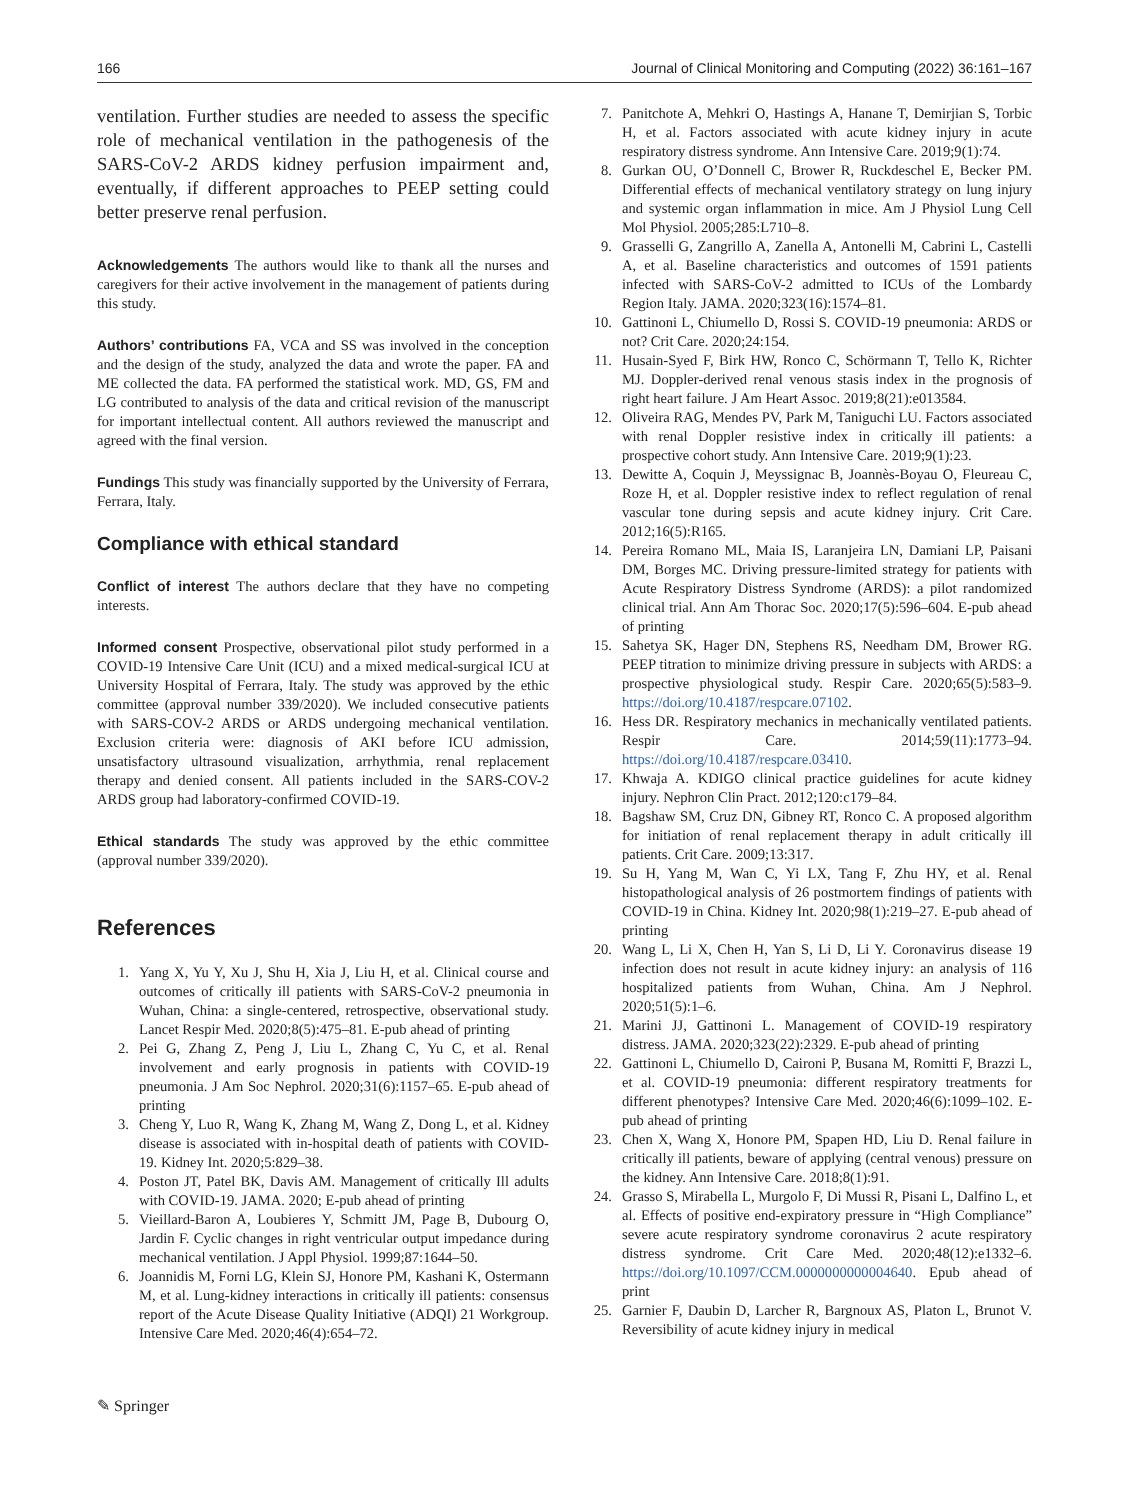166 Journal of Clinical Monitoring and Computing (2022) 36:161–167
ventilation. Further studies are needed to assess the specific role of mechanical ventilation in the pathogenesis of the SARS-CoV-2 ARDS kidney perfusion impairment and, eventually, if different approaches to PEEP setting could better preserve renal perfusion.
Acknowledgements The authors would like to thank all the nurses and caregivers for their active involvement in the management of patients during this study.
Authors’ contributions FA, VCA and SS was involved in the conception and the design of the study, analyzed the data and wrote the paper. FA and ME collected the data. FA performed the statistical work. MD, GS, FM and LG contributed to analysis of the data and critical revision of the manuscript for important intellectual content. All authors reviewed the manuscript and agreed with the final version.
Fundings This study was financially supported by the University of Ferrara, Ferrara, Italy.
Compliance with ethical standard
Conflict of interest The authors declare that they have no competing interests.
Informed consent Prospective, observational pilot study performed in a COVID-19 Intensive Care Unit (ICU) and a mixed medical-surgical ICU at University Hospital of Ferrara, Italy. The study was approved by the ethic committee (approval number 339/2020). We included consecutive patients with SARS-COV-2 ARDS or ARDS undergoing mechanical ventilation. Exclusion criteria were: diagnosis of AKI before ICU admission, unsatisfactory ultrasound visualization, arrhythmia, renal replacement therapy and denied consent. All patients included in the SARS-COV-2 ARDS group had laboratory-confirmed COVID-19.
Ethical standards The study was approved by the ethic committee (approval number 339/2020).
References
1. Yang X, Yu Y, Xu J, Shu H, Xia J, Liu H, et al. Clinical course and outcomes of critically ill patients with SARS-CoV-2 pneumonia in Wuhan, China: a single-centered, retrospective, observational study. Lancet Respir Med. 2020;8(5):475–81. E-pub ahead of printing
2. Pei G, Zhang Z, Peng J, Liu L, Zhang C, Yu C, et al. Renal involvement and early prognosis in patients with COVID-19 pneumonia. J Am Soc Nephrol. 2020;31(6):1157–65. E-pub ahead of printing
3. Cheng Y, Luo R, Wang K, Zhang M, Wang Z, Dong L, et al. Kidney disease is associated with in-hospital death of patients with COVID-19. Kidney Int. 2020;5:829–38.
4. Poston JT, Patel BK, Davis AM. Management of critically Ill adults with COVID-19. JAMA. 2020; E-pub ahead of printing
5. Vieillard-Baron A, Loubieres Y, Schmitt JM, Page B, Dubourg O, Jardin F. Cyclic changes in right ventricular output impedance during mechanical ventilation. J Appl Physiol. 1999;87:1644–50.
6. Joannidis M, Forni LG, Klein SJ, Honore PM, Kashani K, Ostermann M, et al. Lung-kidney interactions in critically ill patients: consensus report of the Acute Disease Quality Initiative (ADQI) 21 Workgroup. Intensive Care Med. 2020;46(4):654–72.
7. Panitchote A, Mehkri O, Hastings A, Hanane T, Demirjian S, Torbic H, et al. Factors associated with acute kidney injury in acute respiratory distress syndrome. Ann Intensive Care. 2019;9(1):74.
8. Gurkan OU, O’Donnell C, Brower R, Ruckdeschel E, Becker PM. Differential effects of mechanical ventilatory strategy on lung injury and systemic organ inflammation in mice. Am J Physiol Lung Cell Mol Physiol. 2005;285:L710–8.
9. Grasselli G, Zangrillo A, Zanella A, Antonelli M, Cabrini L, Castelli A, et al. Baseline characteristics and outcomes of 1591 patients infected with SARS-CoV-2 admitted to ICUs of the Lombardy Region Italy. JAMA. 2020;323(16):1574–81.
10. Gattinoni L, Chiumello D, Rossi S. COVID-19 pneumonia: ARDS or not? Crit Care. 2020;24:154.
11. Husain-Syed F, Birk HW, Ronco C, Schörmann T, Tello K, Richter MJ. Doppler-derived renal venous stasis index in the prognosis of right heart failure. J Am Heart Assoc. 2019;8(21):e013584.
12. Oliveira RAG, Mendes PV, Park M, Taniguchi LU. Factors associated with renal Doppler resistive index in critically ill patients: a prospective cohort study. Ann Intensive Care. 2019;9(1):23.
13. Dewitte A, Coquin J, Meyssignac B, Joannès-Boyau O, Fleureau C, Roze H, et al. Doppler resistive index to reflect regulation of renal vascular tone during sepsis and acute kidney injury. Crit Care. 2012;16(5):R165.
14. Pereira Romano ML, Maia IS, Laranjeira LN, Damiani LP, Paisani DM, Borges MC. Driving pressure-limited strategy for patients with Acute Respiratory Distress Syndrome (ARDS): a pilot randomized clinical trial. Ann Am Thorac Soc. 2020;17(5):596–604. E-pub ahead of printing
15. Sahetya SK, Hager DN, Stephens RS, Needham DM, Brower RG. PEEP titration to minimize driving pressure in subjects with ARDS: a prospective physiological study. Respir Care. 2020;65(5):583–9. https://doi.org/10.4187/respcare.07102.
16. Hess DR. Respiratory mechanics in mechanically ventilated patients. Respir Care. 2014;59(11):1773–94. https://doi.org/10.4187/respcare.03410.
17. Khwaja A. KDIGO clinical practice guidelines for acute kidney injury. Nephron Clin Pract. 2012;120:c179–84.
18. Bagshaw SM, Cruz DN, Gibney RT, Ronco C. A proposed algorithm for initiation of renal replacement therapy in adult critically ill patients. Crit Care. 2009;13:317.
19. Su H, Yang M, Wan C, Yi LX, Tang F, Zhu HY, et al. Renal histopathological analysis of 26 postmortem findings of patients with COVID-19 in China. Kidney Int. 2020;98(1):219–27. E-pub ahead of printing
20. Wang L, Li X, Chen H, Yan S, Li D, Li Y. Coronavirus disease 19 infection does not result in acute kidney injury: an analysis of 116 hospitalized patients from Wuhan, China. Am J Nephrol. 2020;51(5):1–6.
21. Marini JJ, Gattinoni L. Management of COVID-19 respiratory distress. JAMA. 2020;323(22):2329. E-pub ahead of printing
22. Gattinoni L, Chiumello D, Caironi P, Busana M, Romitti F, Brazzi L, et al. COVID-19 pneumonia: different respiratory treatments for different phenotypes? Intensive Care Med. 2020;46(6):1099–102. E-pub ahead of printing
23. Chen X, Wang X, Honore PM, Spapen HD, Liu D. Renal failure in critically ill patients, beware of applying (central venous) pressure on the kidney. Ann Intensive Care. 2018;8(1):91.
24. Grasso S, Mirabella L, Murgolo F, Di Mussi R, Pisani L, Dalfino L, et al. Effects of positive end-expiratory pressure in “High Compliance” severe acute respiratory syndrome coronavirus 2 acute respiratory distress syndrome. Crit Care Med. 2020;48(12):e1332–6. https://doi.org/10.1097/CCM.0000000000004640. Epub ahead of print
25. Garnier F, Daubin D, Larcher R, Bargnoux AS, Platon L, Brunot V. Reversibility of acute kidney injury in medical
✎ Springer